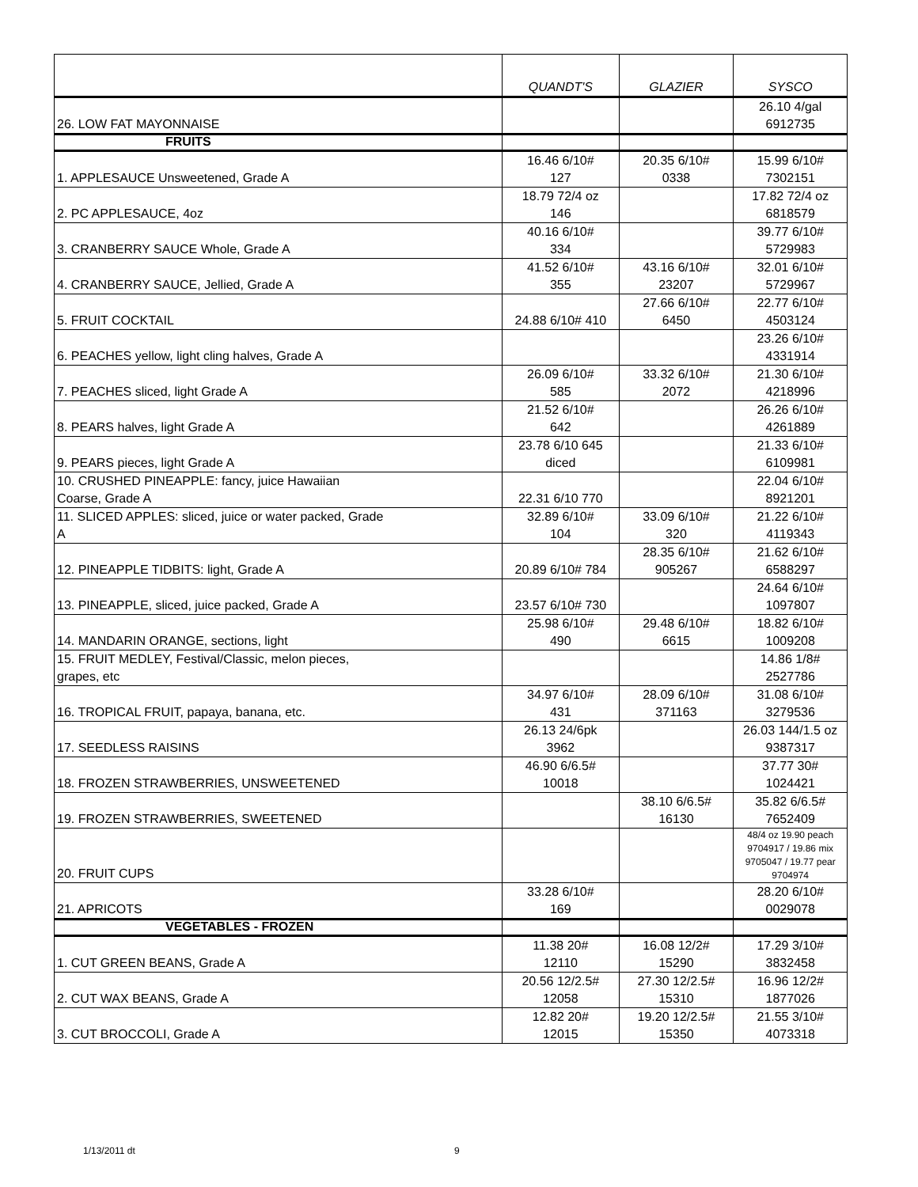| | QUANDT'S | GLAZIER | SYSCO |
| --- | --- | --- | --- |
| 26. LOW FAT MAYONNAISE | | | 26.10 4/gal 6912735 |
| FRUITS | | | |
| 1. APPLESAUCE Unsweetened, Grade A | 16.46 6/10# 127 | 20.35 6/10# 0338 | 15.99 6/10# 7302151 |
| 2. PC APPLESAUCE, 4oz | 18.79 72/4 oz 146 | | 17.82 72/4 oz 6818579 |
| 3. CRANBERRY SAUCE Whole, Grade A | 40.16 6/10# 334 | | 39.77 6/10# 5729983 |
| 4. CRANBERRY SAUCE, Jellied, Grade A | 41.52 6/10# 355 | 43.16 6/10# 23207 | 32.01 6/10# 5729967 |
| 5. FRUIT COCKTAIL | 24.88 6/10# 410 | 27.66 6/10# 6450 | 22.77 6/10# 4503124 |
| 6. PEACHES yellow, light cling halves, Grade A | | | 23.26 6/10# 4331914 |
| 7. PEACHES sliced, light Grade A | 26.09 6/10# 585 | 33.32 6/10# 2072 | 21.30 6/10# 4218996 |
| 8. PEARS halves, light Grade A | 21.52 6/10# 642 | | 26.26 6/10# 4261889 |
| 9. PEARS pieces, light Grade A | 23.78 6/10 645 diced | | 21.33 6/10# 6109981 |
| 10. CRUSHED PINEAPPLE: fancy, juice Hawaiian Coarse, Grade A | 22.31 6/10 770 | | 22.04 6/10# 8921201 |
| 11. SLICED APPLES: sliced, juice or water packed, Grade A | 32.89 6/10# 104 | 33.09 6/10# 320 | 21.22 6/10# 4119343 |
| 12. PINEAPPLE TIDBITS: light, Grade A | 20.89 6/10# 784 | 28.35 6/10# 905267 | 21.62 6/10# 6588297 |
| 13. PINEAPPLE, sliced, juice packed, Grade A | 23.57 6/10# 730 | | 24.64 6/10# 1097807 |
| 14. MANDARIN ORANGE, sections, light | 25.98 6/10# 490 | 29.48 6/10# 6615 | 18.82 6/10# 1009208 |
| 15. FRUIT MEDLEY, Festival/Classic, melon pieces, grapes, etc | | | 14.86 1/8# 2527786 |
| 16. TROPICAL FRUIT, papaya, banana, etc. | 34.97 6/10# 431 | 28.09 6/10# 371163 | 31.08 6/10# 3279536 |
| 17. SEEDLESS RAISINS | 26.13 24/6pk 3962 | | 26.03 144/1.5 oz 9387317 |
| 18. FROZEN STRAWBERRIES, UNSWEETENED | 46.90 6/6.5# 10018 | | 37.77 30# 1024421 |
| 19. FROZEN STRAWBERRIES, SWEETENED | | 38.10 6/6.5# 16130 | 35.82 6/6.5# 7652409 |
| 20. FRUIT CUPS | | | 48/4 oz 19.90 peach 9704917 / 19.86 mix 9705047 / 19.77 pear 9704974 |
| 21. APRICOTS | 33.28 6/10# 169 | | 28.20 6/10# 0029078 |
| VEGETABLES - FROZEN | | | |
| 1. CUT GREEN BEANS, Grade A | 11.38 20# 12110 | 16.08 12/2# 15290 | 17.29 3/10# 3832458 |
| 2. CUT WAX BEANS, Grade A | 20.56 12/2.5# 12058 | 27.30 12/2.5# 15310 | 16.96 12/2# 1877026 |
| 3. CUT BROCCOLI, Grade A | 12.82 20# 12015 | 19.20 12/2.5# 15350 | 21.55 3/10# 4073318 |
1/13/2011 dt 9